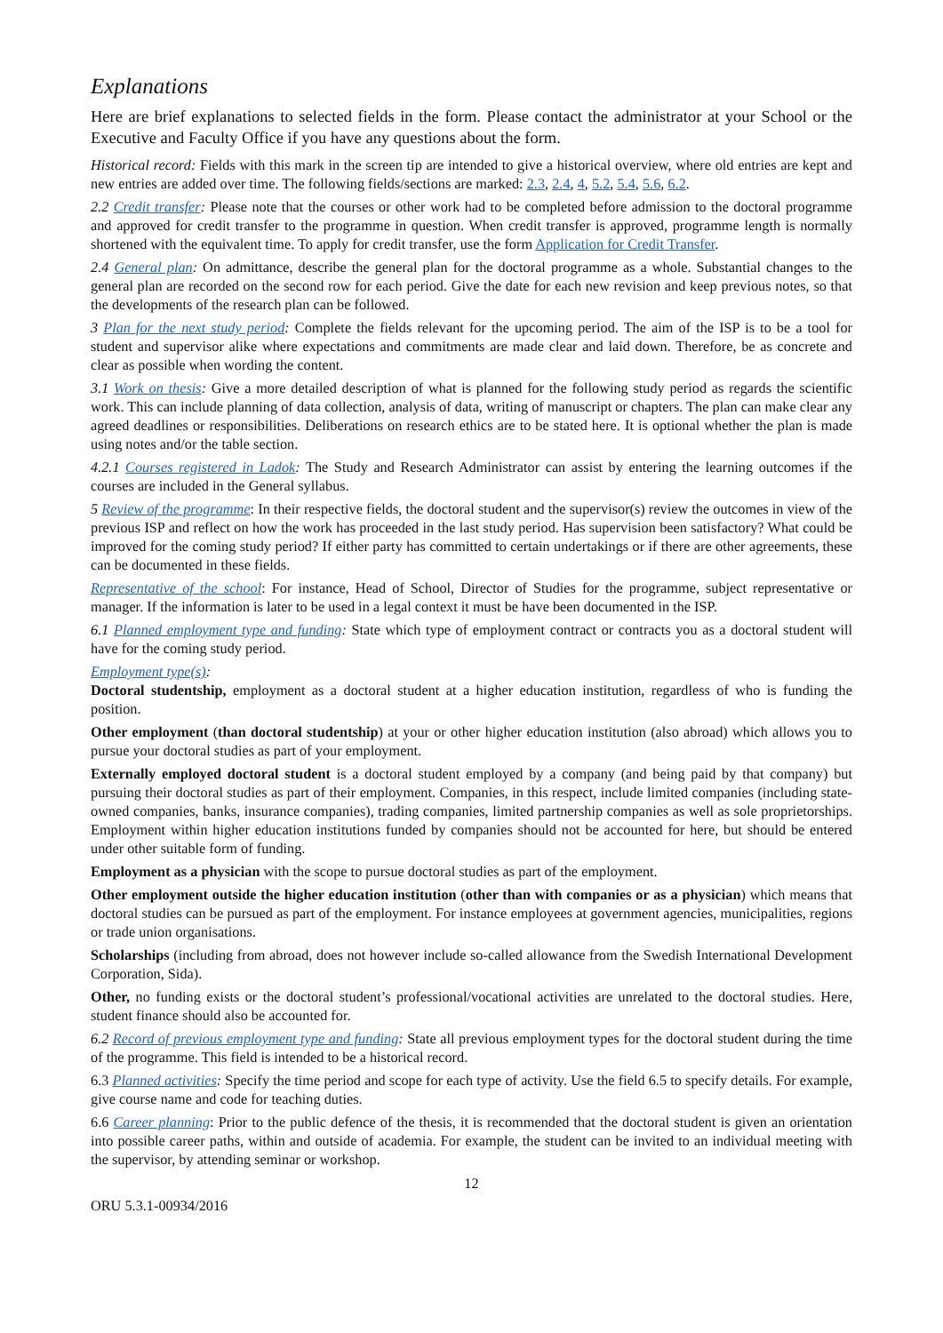Explanations
Here are brief explanations to selected fields in the form. Please contact the administrator at your School or the Executive and Faculty Office if you have any questions about the form.
Historical record: Fields with this mark in the screen tip are intended to give a historical overview, where old entries are kept and new entries are added over time. The following fields/sections are marked: 2.3, 2.4, 4, 5.2, 5.4, 5.6, 6.2.
2.2 Credit transfer: Please note that the courses or other work had to be completed before admission to the doctoral programme and approved for credit transfer to the programme in question. When credit transfer is approved, programme length is normally shortened with the equivalent time. To apply for credit transfer, use the form Application for Credit Transfer.
2.4 General plan: On admittance, describe the general plan for the doctoral programme as a whole. Substantial changes to the general plan are recorded on the second row for each period. Give the date for each new revision and keep previous notes, so that the developments of the research plan can be followed.
3 Plan for the next study period: Complete the fields relevant for the upcoming period. The aim of the ISP is to be a tool for student and supervisor alike where expectations and commitments are made clear and laid down. Therefore, be as concrete and clear as possible when wording the content.
3.1 Work on thesis: Give a more detailed description of what is planned for the following study period as regards the scientific work. This can include planning of data collection, analysis of data, writing of manuscript or chapters. The plan can make clear any agreed deadlines or responsibilities. Deliberations on research ethics are to be stated here. It is optional whether the plan is made using notes and/or the table section.
4.2.1 Courses registered in Ladok: The Study and Research Administrator can assist by entering the learning outcomes if the courses are included in the General syllabus.
5 Review of the programme: In their respective fields, the doctoral student and the supervisor(s) review the outcomes in view of the previous ISP and reflect on how the work has proceeded in the last study period. Has supervision been satisfactory? What could be improved for the coming study period? If either party has committed to certain undertakings or if there are other agreements, these can be documented in these fields.
Representative of the school: For instance, Head of School, Director of Studies for the programme, subject representative or manager. If the information is later to be used in a legal context it must be have been documented in the ISP.
6.1 Planned employment type and funding: State which type of employment contract or contracts you as a doctoral student will have for the coming study period.
Employment type(s):
Doctoral studentship, employment as a doctoral student at a higher education institution, regardless of who is funding the position.
Other employment (than doctoral studentship) at your or other higher education institution (also abroad) which allows you to pursue your doctoral studies as part of your employment.
Externally employed doctoral student is a doctoral student employed by a company (and being paid by that company) but pursuing their doctoral studies as part of their employment. Companies, in this respect, include limited companies (including state-owned companies, banks, insurance companies), trading companies, limited partnership companies as well as sole proprietorships. Employment within higher education institutions funded by companies should not be accounted for here, but should be entered under other suitable form of funding.
Employment as a physician with the scope to pursue doctoral studies as part of the employment.
Other employment outside the higher education institution (other than with companies or as a physician) which means that doctoral studies can be pursued as part of the employment. For instance employees at government agencies, municipalities, regions or trade union organisations.
Scholarships (including from abroad, does not however include so-called allowance from the Swedish International Development Corporation, Sida).
Other, no funding exists or the doctoral student’s professional/vocational activities are unrelated to the doctoral studies. Here, student finance should also be accounted for.
6.2 Record of previous employment type and funding: State all previous employment types for the doctoral student during the time of the programme. This field is intended to be a historical record.
6.3 Planned activities: Specify the time period and scope for each type of activity. Use the field 6.5 to specify details. For example, give course name and code for teaching duties.
6.6 Career planning: Prior to the public defence of the thesis, it is recommended that the doctoral student is given an orientation into possible career paths, within and outside of academia. For example, the student can be invited to an individual meeting with the supervisor, by attending seminar or workshop.
12
ORU 5.3.1-00934/2016